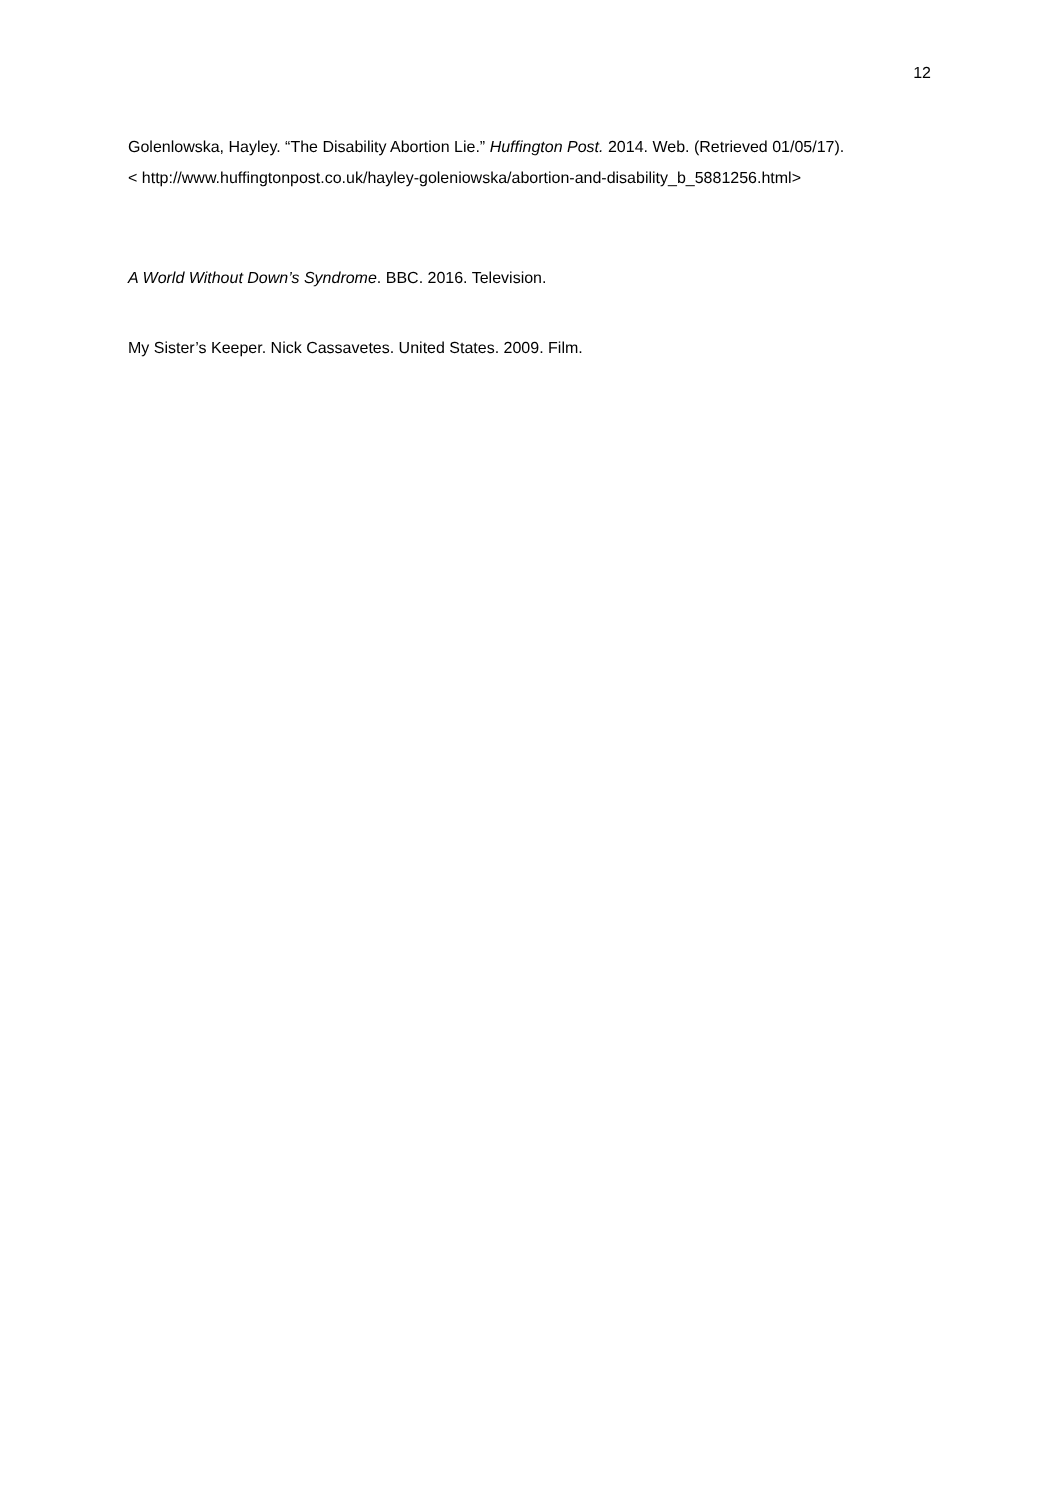12
Golenlowska, Hayley. “The Disability Abortion Lie.” Huffington Post. 2014. Web. (Retrieved 01/05/17).
< http://www.huffingtonpost.co.uk/hayley-goleniowska/abortion-and-disability_b_5881256.html>
A World Without Down’s Syndrome. BBC. 2016. Television.
My Sister’s Keeper. Nick Cassavetes. United States. 2009. Film.